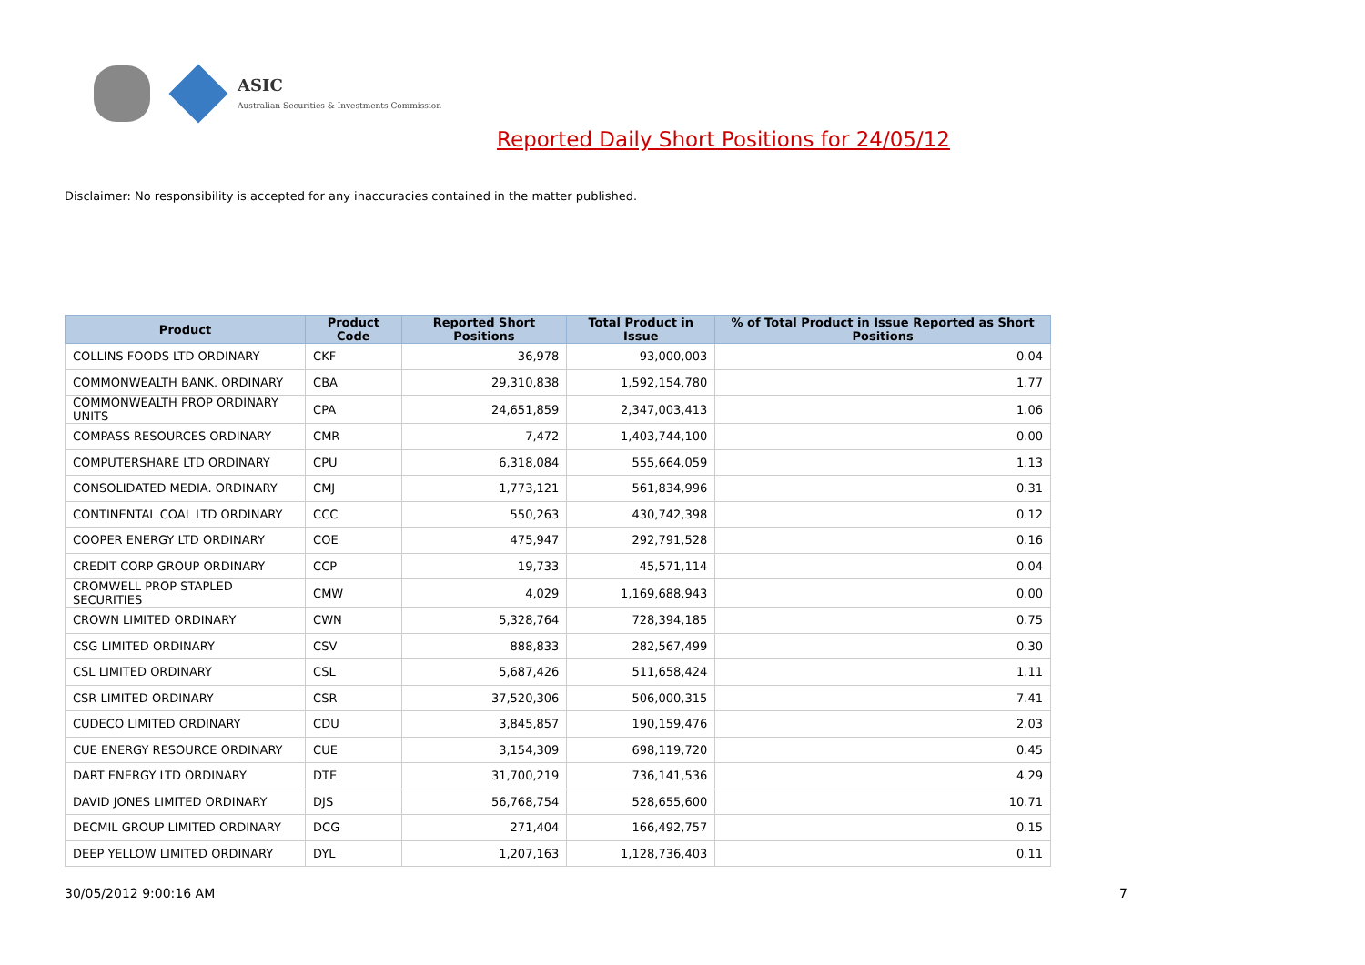ASIC
Australian Securities & Investments Commission
Reported Daily Short Positions for 24/05/12
Disclaimer: No responsibility is accepted for any inaccuracies contained in the matter published.
| Product | Product Code | Reported Short Positions | Total Product in Issue | % of Total Product in Issue Reported as Short Positions |
| --- | --- | --- | --- | --- |
| COLLINS FOODS LTD ORDINARY | CKF | 36,978 | 93,000,003 | 0.04 |
| COMMONWEALTH BANK. ORDINARY | CBA | 29,310,838 | 1,592,154,780 | 1.77 |
| COMMONWEALTH PROP ORDINARY UNITS | CPA | 24,651,859 | 2,347,003,413 | 1.06 |
| COMPASS RESOURCES ORDINARY | CMR | 7,472 | 1,403,744,100 | 0.00 |
| COMPUTERSHARE LTD ORDINARY | CPU | 6,318,084 | 555,664,059 | 1.13 |
| CONSOLIDATED MEDIA. ORDINARY | CMJ | 1,773,121 | 561,834,996 | 0.31 |
| CONTINENTAL COAL LTD ORDINARY | CCC | 550,263 | 430,742,398 | 0.12 |
| COOPER ENERGY LTD ORDINARY | COE | 475,947 | 292,791,528 | 0.16 |
| CREDIT CORP GROUP ORDINARY | CCP | 19,733 | 45,571,114 | 0.04 |
| CROMWELL PROP STAPLED SECURITIES | CMW | 4,029 | 1,169,688,943 | 0.00 |
| CROWN LIMITED ORDINARY | CWN | 5,328,764 | 728,394,185 | 0.75 |
| CSG LIMITED ORDINARY | CSV | 888,833 | 282,567,499 | 0.30 |
| CSL LIMITED ORDINARY | CSL | 5,687,426 | 511,658,424 | 1.11 |
| CSR LIMITED ORDINARY | CSR | 37,520,306 | 506,000,315 | 7.41 |
| CUDECO LIMITED ORDINARY | CDU | 3,845,857 | 190,159,476 | 2.03 |
| CUE ENERGY RESOURCE ORDINARY | CUE | 3,154,309 | 698,119,720 | 0.45 |
| DART ENERGY LTD ORDINARY | DTE | 31,700,219 | 736,141,536 | 4.29 |
| DAVID JONES LIMITED ORDINARY | DJS | 56,768,754 | 528,655,600 | 10.71 |
| DECMIL GROUP LIMITED ORDINARY | DCG | 271,404 | 166,492,757 | 0.15 |
| DEEP YELLOW LIMITED ORDINARY | DYL | 1,207,163 | 1,128,736,403 | 0.11 |
30/05/2012 9:00:16 AM 7